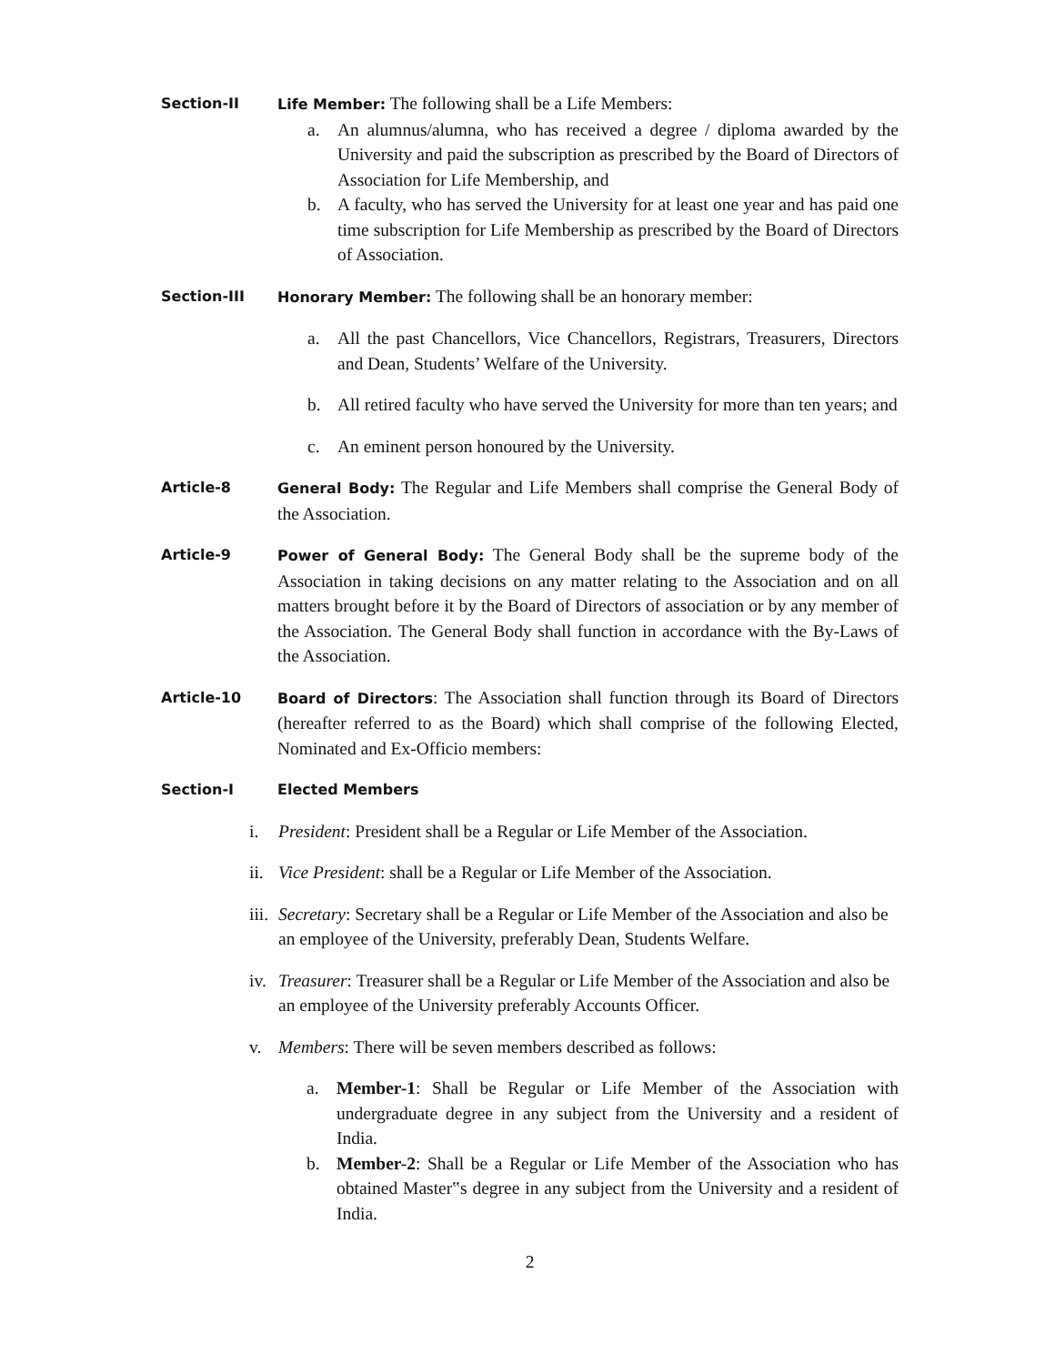Section-II Life Member: The following shall be a Life Members:
a. An alumnus/alumna, who has received a degree / diploma awarded by the University and paid the subscription as prescribed by the Board of Directors of Association for Life Membership, and
b. A faculty, who has served the University for at least one year and has paid one time subscription for Life Membership as prescribed by the Board of Directors of Association.
Section-III Honorary Member: The following shall be an honorary member:
a. All the past Chancellors, Vice Chancellors, Registrars, Treasurers, Directors and Dean, Students’ Welfare of the University.
b. All retired faculty who have served the University for more than ten years; and
c. An eminent person honoured by the University.
Article-8 General Body: The Regular and Life Members shall comprise the General Body of the Association.
Article-9 Power of General Body: The General Body shall be the supreme body of the Association in taking decisions on any matter relating to the Association and on all matters brought before it by the Board of Directors of association or by any member of the Association. The General Body shall function in accordance with the By-Laws of the Association.
Article-10 Board of Directors: The Association shall function through its Board of Directors (hereafter referred to as the Board) which shall comprise of the following Elected, Nominated and Ex-Officio members:
Section-I Elected Members
i. President: President shall be a Regular or Life Member of the Association.
ii. Vice President: shall be a Regular or Life Member of the Association.
iii. Secretary: Secretary shall be a Regular or Life Member of the Association and also be an employee of the University, preferably Dean, Students Welfare.
iv. Treasurer: Treasurer shall be a Regular or Life Member of the Association and also be an employee of the University preferably Accounts Officer.
v. Members: There will be seven members described as follows:
a. Member-1: Shall be Regular or Life Member of the Association with undergraduate degree in any subject from the University and a resident of India.
b. Member-2: Shall be a Regular or Life Member of the Association who has obtained Master‟s degree in any subject from the University and a resident of India.
2